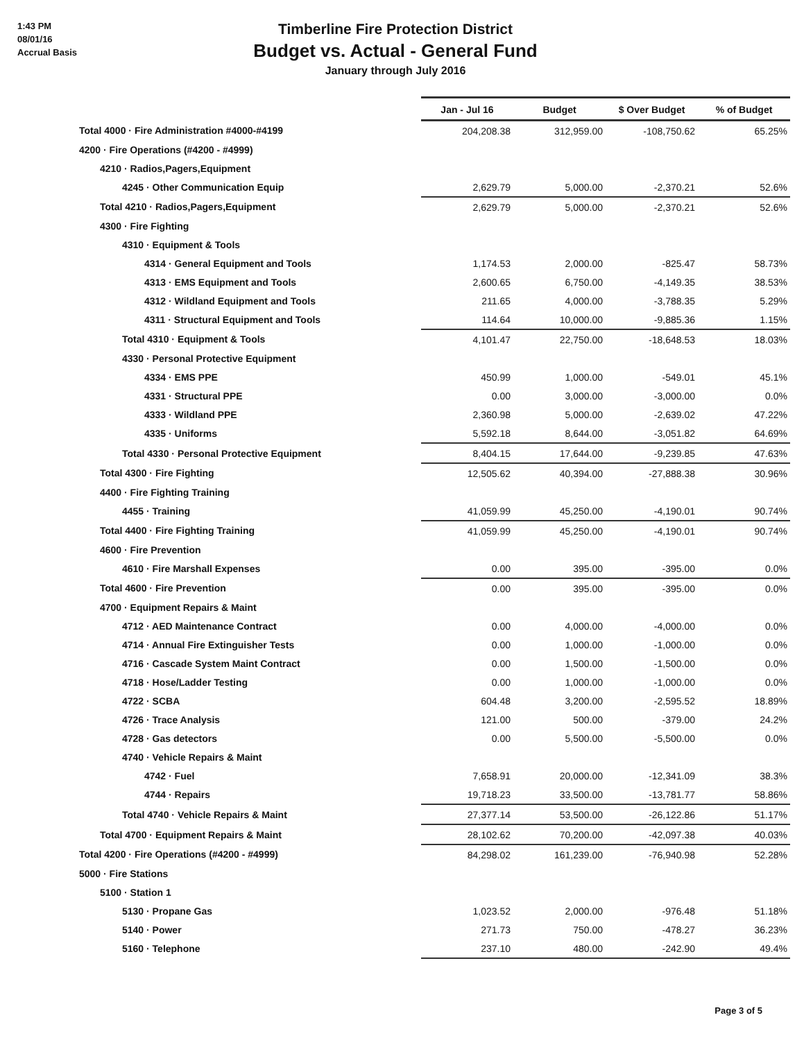1:43 PM
08/01/16
Accrual Basis
Timberline Fire Protection District
Budget vs. Actual - General Fund
January through July 2016
| | Jan - Jul 16 | Budget | $ Over Budget | % of Budget |
| --- | --- | --- | --- | --- |
| Total 4000 · Fire Administration #4000-#4199 | 204,208.38 | 312,959.00 | -108,750.62 | 65.25% |
| 4200 · Fire Operations (#4200 - #4999) | | | | |
| 4210 · Radios,Pagers,Equipment | | | | |
| 4245 · Other Communication Equip | 2,629.79 | 5,000.00 | -2,370.21 | 52.6% |
| Total 4210 · Radios,Pagers,Equipment | 2,629.79 | 5,000.00 | -2,370.21 | 52.6% |
| 4300 · Fire Fighting | | | | |
| 4310 · Equipment & Tools | | | | |
| 4314 · General Equipment and Tools | 1,174.53 | 2,000.00 | -825.47 | 58.73% |
| 4313 · EMS Equipment and Tools | 2,600.65 | 6,750.00 | -4,149.35 | 38.53% |
| 4312 · Wildland Equipment and Tools | 211.65 | 4,000.00 | -3,788.35 | 5.29% |
| 4311 · Structural Equipment and Tools | 114.64 | 10,000.00 | -9,885.36 | 1.15% |
| Total 4310 · Equipment & Tools | 4,101.47 | 22,750.00 | -18,648.53 | 18.03% |
| 4330 · Personal Protective Equipment | | | | |
| 4334 · EMS PPE | 450.99 | 1,000.00 | -549.01 | 45.1% |
| 4331 · Structural PPE | 0.00 | 3,000.00 | -3,000.00 | 0.0% |
| 4333 · Wildland PPE | 2,360.98 | 5,000.00 | -2,639.02 | 47.22% |
| 4335 · Uniforms | 5,592.18 | 8,644.00 | -3,051.82 | 64.69% |
| Total 4330 · Personal Protective Equipment | 8,404.15 | 17,644.00 | -9,239.85 | 47.63% |
| Total 4300 · Fire Fighting | 12,505.62 | 40,394.00 | -27,888.38 | 30.96% |
| 4400 · Fire Fighting Training | | | | |
| 4455 · Training | 41,059.99 | 45,250.00 | -4,190.01 | 90.74% |
| Total 4400 · Fire Fighting Training | 41,059.99 | 45,250.00 | -4,190.01 | 90.74% |
| 4600 · Fire Prevention | | | | |
| 4610 · Fire Marshall Expenses | 0.00 | 395.00 | -395.00 | 0.0% |
| Total 4600 · Fire Prevention | 0.00 | 395.00 | -395.00 | 0.0% |
| 4700 · Equipment Repairs & Maint | | | | |
| 4712 · AED Maintenance Contract | 0.00 | 4,000.00 | -4,000.00 | 0.0% |
| 4714 · Annual Fire Extinguisher Tests | 0.00 | 1,000.00 | -1,000.00 | 0.0% |
| 4716 · Cascade System Maint Contract | 0.00 | 1,500.00 | -1,500.00 | 0.0% |
| 4718 · Hose/Ladder Testing | 0.00 | 1,000.00 | -1,000.00 | 0.0% |
| 4722 · SCBA | 604.48 | 3,200.00 | -2,595.52 | 18.89% |
| 4726 · Trace Analysis | 121.00 | 500.00 | -379.00 | 24.2% |
| 4728 · Gas detectors | 0.00 | 5,500.00 | -5,500.00 | 0.0% |
| 4740 · Vehicle Repairs & Maint | | | | |
| 4742 · Fuel | 7,658.91 | 20,000.00 | -12,341.09 | 38.3% |
| 4744 · Repairs | 19,718.23 | 33,500.00 | -13,781.77 | 58.86% |
| Total 4740 · Vehicle Repairs & Maint | 27,377.14 | 53,500.00 | -26,122.86 | 51.17% |
| Total 4700 · Equipment Repairs & Maint | 28,102.62 | 70,200.00 | -42,097.38 | 40.03% |
| Total 4200 · Fire Operations (#4200 - #4999) | 84,298.02 | 161,239.00 | -76,940.98 | 52.28% |
| 5000 · Fire Stations | | | | |
| 5100 · Station 1 | | | | |
| 5130 · Propane Gas | 1,023.52 | 2,000.00 | -976.48 | 51.18% |
| 5140 · Power | 271.73 | 750.00 | -478.27 | 36.23% |
| 5160 · Telephone | 237.10 | 480.00 | -242.90 | 49.4% |
Page 3 of 5